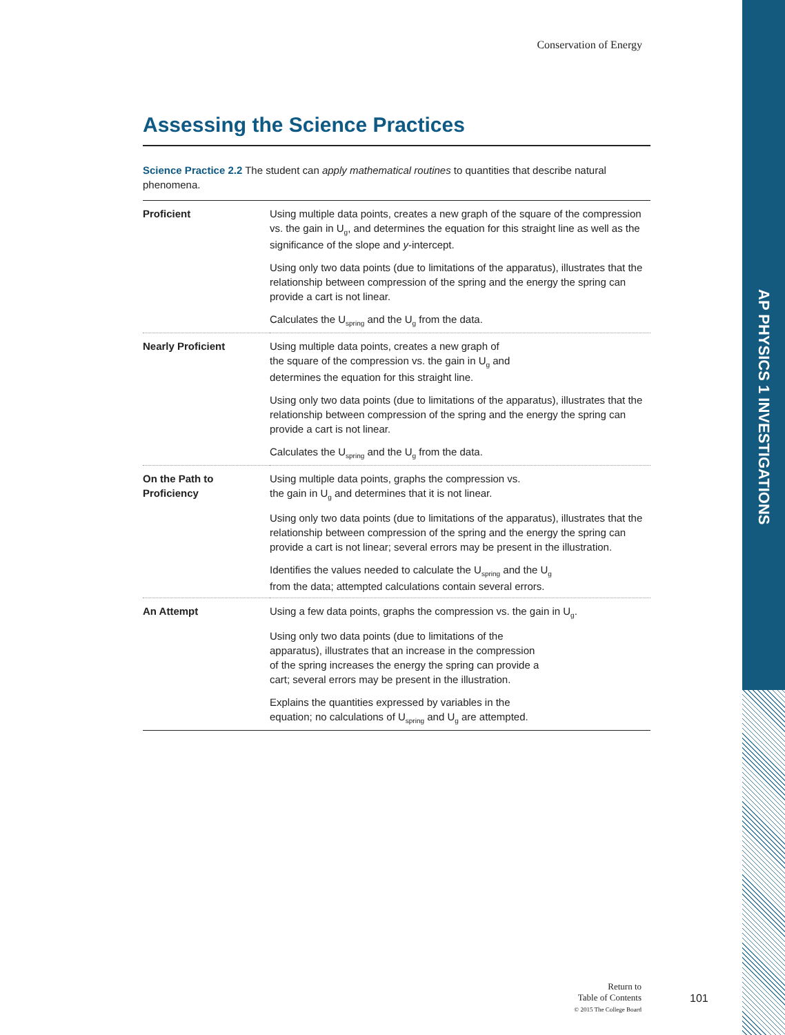AP PHYSICS 1 INVESTIGATIONS
Conservation of Energy
Assessing the Science Practices
Science Practice 2.2 The student can apply mathematical routines to quantities that describe natural phenomena.
| Proficient | Using multiple data points, creates a new graph of the square of the compression vs. the gain in U<sub>g</sub>, and determines the equation for this straight line as well as the significance of the slope and y -intercept. Using only two data points (due to limitations of the apparatus), illustrates that the relationship between compression of the spring and the energy the spring can provide a cart is not linear. Calculates the U<sub>spring</sub> and the U<sub>g</sub> from the data. |
| Nearly Proficient | Using multiple data points, creates a new graph of the square of the compression vs. the gain in U<sub>g</sub> and determines the equation for this straight line. Using only two data points (due to limitations of the apparatus), illustrates that the relationship between compression of the spring and the energy the spring can provide a cart is not linear. Calculates the U<sub>spring</sub> and the U<sub>g</sub> from the data. |
| On the Path to Proficiency | Using multiple data points, graphs the compression vs. the gain in U<sub>g</sub> and determines that it is not linear. Using only two data points (due to limitations of the apparatus), illustrates that the relationship between compression of the spring and the energy the spring can provide a cart is not linear; several errors may be present in the illustration. Identifies the values needed to calculate the U<sub>spring</sub> and the U<sub>g</sub> from the data; attempted calculations contain several errors. |
| An Attempt | Using a few data points, graphs the compression vs. the gain in U<sub>g</sub>. Using only two data points (due to limitations of the apparatus), illustrates that an increase in the compression of the spring increases the energy the spring can provide a cart; several errors may be present in the illustration. Explains the quantities expressed by variables in the equation; no calculations of U<sub>spring</sub> and U<sub>g</sub> are attempted. |
Return to
Table of Contents
© 2015 The College Board
101